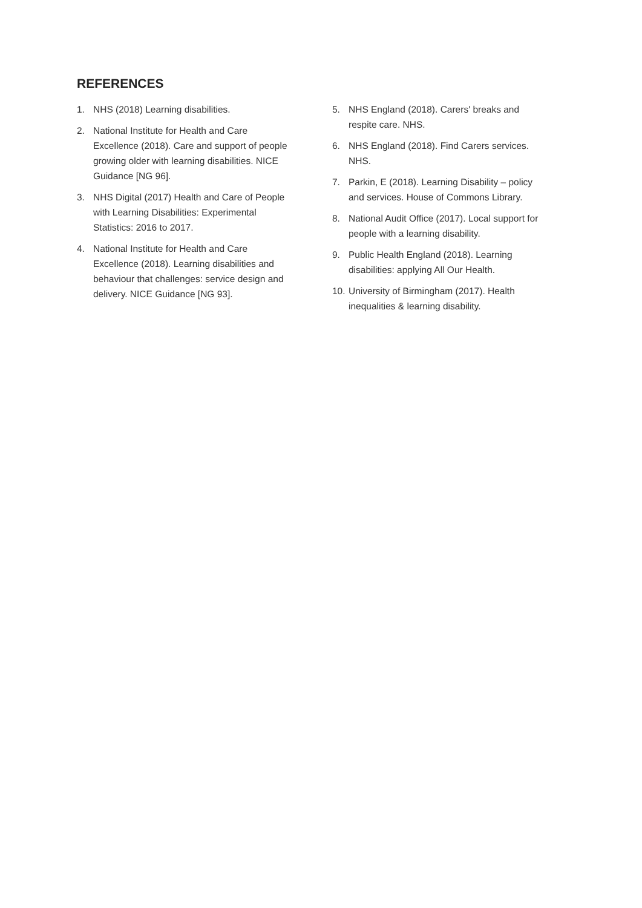REFERENCES
1. NHS (2018) Learning disabilities.
2. National Institute for Health and Care
Excellence (2018). Care and support of people
growing older with learning disabilities. NICE
Guidance [NG 96].
3. NHS Digital (2017) Health and Care of People
with Learning Disabilities: Experimental
Statistics: 2016 to 2017.
4. National Institute for Health and Care
Excellence (2018). Learning disabilities and
behaviour that challenges: service design and
delivery. NICE Guidance [NG 93].
5. NHS England (2018). Carers' breaks and
respite care. NHS.
6. NHS England (2018). Find Carers services.
NHS.
7. Parkin, E (2018). Learning Disability – policy
and services. House of Commons Library.
8. National Audit Office (2017). Local support for
people with a learning disability.
9. Public Health England (2018). Learning
disabilities: applying All Our Health.
10. University of Birmingham (2017). Health
inequalities & learning disability.